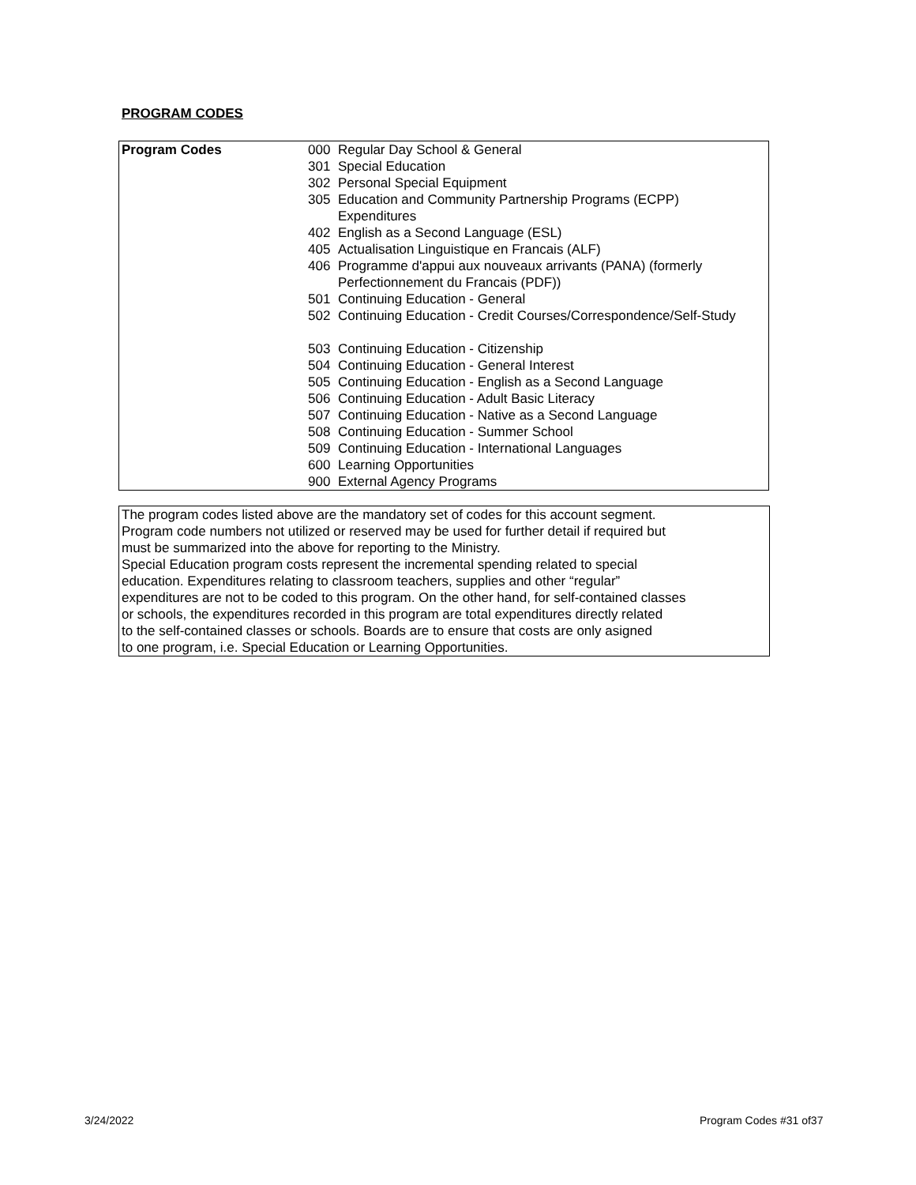PROGRAM CODES
| Program Codes | 000 | Regular Day School & General |
| | 301 | Special Education |
| | 302 | Personal Special Equipment |
| | 305 | Education and Community Partnership Programs (ECPP) Expenditures |
| | 402 | English as a Second Language (ESL) |
| | 405 | Actualisation Linguistique en Francais (ALF) |
| | 406 | Programme d'appui aux nouveaux arrivants (PANA) (formerly Perfectionnement du Francais (PDF)) |
| | 501 | Continuing Education - General |
| | 502 | Continuing Education - Credit Courses/Correspondence/Self-Study |
| | 503 | Continuing Education - Citizenship |
| | 504 | Continuing Education - General Interest |
| | 505 | Continuing Education - English as a Second Language |
| | 506 | Continuing Education - Adult Basic Literacy |
| | 507 | Continuing Education - Native as a Second Language |
| | 508 | Continuing Education - Summer School |
| | 509 | Continuing Education - International Languages |
| | 600 | Learning Opportunities |
| | 900 | External Agency Programs |
The program codes listed above are the mandatory set of codes for this account segment.
Program code numbers not utilized or reserved may be used for further detail if required but
must be summarized into the above for reporting to the Ministry.
Special Education program costs represent the incremental spending related to special
education. Expenditures relating to classroom teachers, supplies and other “regular”
expenditures are not to be coded to this program. On the other hand, for self-contained classes
or schools, the expenditures recorded in this program are total expenditures directly related
to the self-contained classes or schools. Boards are to ensure that costs are only asigned
to one program, i.e. Special Education or Learning Opportunities.
3/24/2022 Program Codes #31 of37